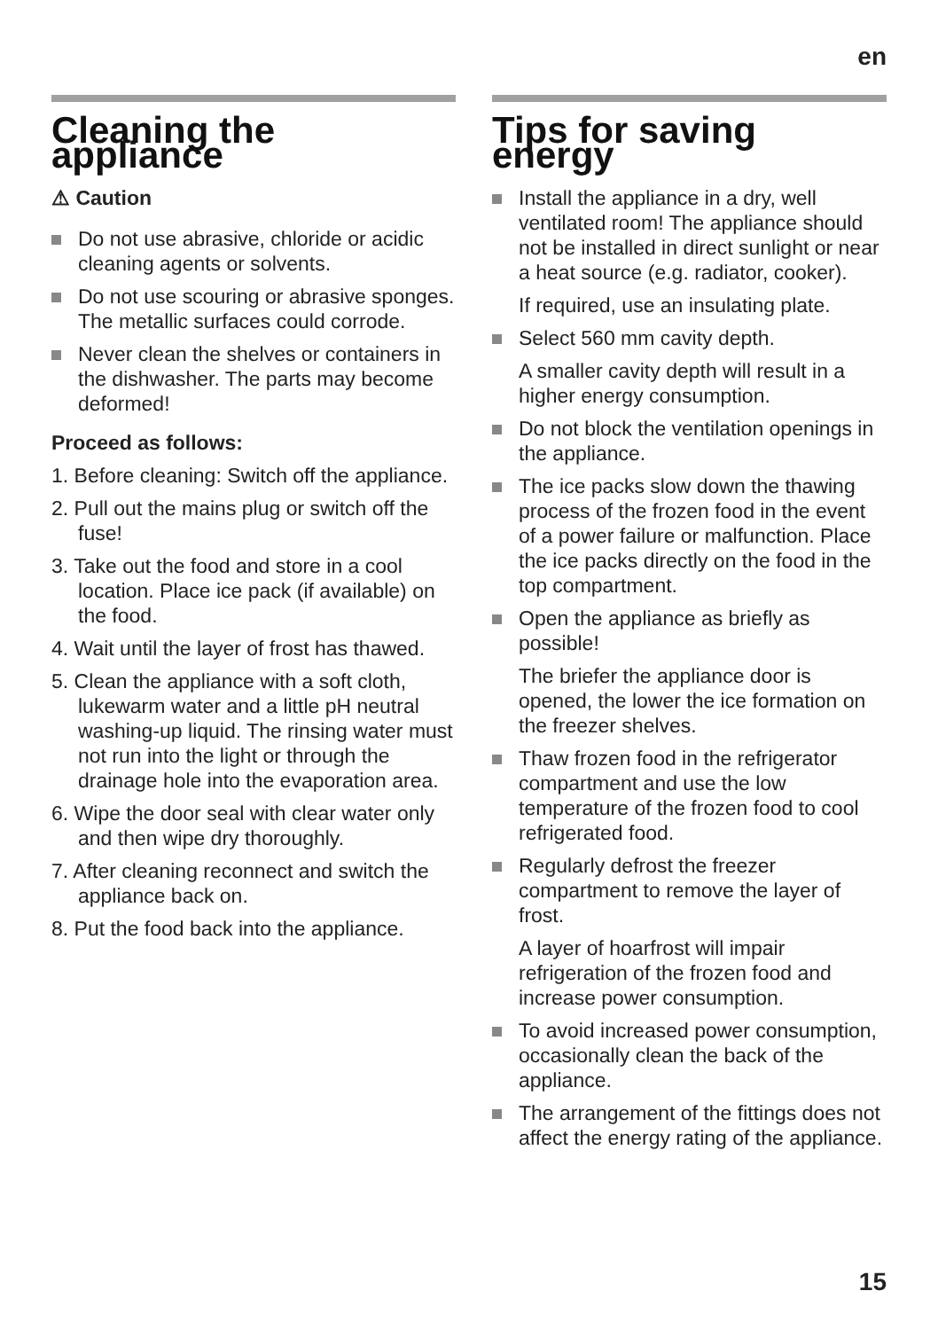en
Cleaning the appliance
⚠ Caution
Do not use abrasive, chloride or acidic cleaning agents or solvents.
Do not use scouring or abrasive sponges. The metallic surfaces could corrode.
Never clean the shelves or containers in the dishwasher. The parts may become deformed!
Proceed as follows:
1. Before cleaning: Switch off the appliance.
2. Pull out the mains plug or switch off the fuse!
3. Take out the food and store in a cool location. Place ice pack (if available) on the food.
4. Wait until the layer of frost has thawed.
5. Clean the appliance with a soft cloth, lukewarm water and a little pH neutral washing-up liquid. The rinsing water must not run into the light or through the drainage hole into the evaporation area.
6. Wipe the door seal with clear water only and then wipe dry thoroughly.
7. After cleaning reconnect and switch the appliance back on.
8. Put the food back into the appliance.
Tips for saving energy
Install the appliance in a dry, well ventilated room! The appliance should not be installed in direct sunlight or near a heat source (e.g. radiator, cooker).
If required, use an insulating plate.
Select 560 mm cavity depth.
A smaller cavity depth will result in a higher energy consumption.
Do not block the ventilation openings in the appliance.
The ice packs slow down the thawing process of the frozen food in the event of a power failure or malfunction. Place the ice packs directly on the food in the top compartment.
Open the appliance as briefly as possible!
The briefer the appliance door is opened, the lower the ice formation on the freezer shelves.
Thaw frozen food in the refrigerator compartment and use the low temperature of the frozen food to cool refrigerated food.
Regularly defrost the freezer compartment to remove the layer of frost.
A layer of hoarfrost will impair refrigeration of the frozen food and increase power consumption.
To avoid increased power consumption, occasionally clean the back of the appliance.
The arrangement of the fittings does not affect the energy rating of the appliance.
15